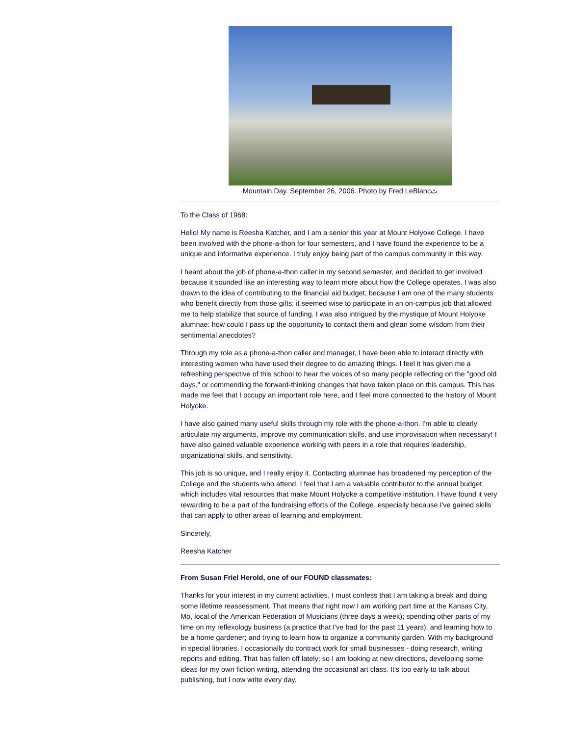Mountain Day. September 26, 2006. Photo by Fred LeBlancث
To the Class of 1968:
Hello! My name is Reesha Katcher, and I am a senior this year at Mount Holyoke College. I have been involved with the phone-a-thon for four semesters, and I have found the experience to be a unique and informative experience. I truly enjoy being part of the campus community in this way.
I heard about the job of phone-a-thon caller in my second semester, and decided to get involved because it sounded like an interesting way to learn more about how the College operates. I was also drawn to the idea of contributing to the financial aid budget, because I am one of the many students who benefit directly from those gifts; it seemed wise to participate in an on-campus job that allowed me to help stabilize that source of funding. I was also intrigued by the mystique of Mount Holyoke alumnae: how could I pass up the opportunity to contact them and glean some wisdom from their sentimental anecdotes?
Through my role as a phone-a-thon caller and manager, I have been able to interact directly with interesting women who have used their degree to do amazing things. I feel it has given me a refreshing perspective of this school to hear the voices of so many people reflecting on the "good old days," or commending the forward-thinking changes that have taken place on this campus. This has made me feel that I occupy an important role here, and I feel more connected to the history of Mount Holyoke.
I have also gained many useful skills through my role with the phone-a-thon. I'm able to clearly articulate my arguments, improve my communication skills, and use improvisation when necessary! I have also gained valuable experience working with peers in a role that requires leadership, organizational skills, and sensitivity.
This job is so unique, and I really enjoy it. Contacting alumnae has broadened my perception of the College and the students who attend. I feel that I am a valuable contributor to the annual budget, which includes vital resources that make Mount Holyoke a competitive institution. I have found it very rewarding to be a part of the fundraising efforts of the College, especially because I've gained skills that can apply to other areas of learning and employment.
Sincerely,
Reesha Katcher
From Susan Friel Herold, one of our FOUND classmates:
Thanks for your interest in my current activities. I must confess that I am taking a break and doing some lifetime reassessment. That means that right now I am working part time at the Kansas City, Mo, local of the American Federation of Musicians (three days a week); spending other parts of my time on my reflexology business (a practice that I've had for the past 11 years); and learning how to be a home gardener; and trying to learn how to organize a community garden. With my background in special libraries, I occasionally do contract work for small businesses - doing research, writing reports and editing. That has fallen off lately; so I am looking at new directions, developing some ideas for my own fiction writing, attending the occasional art class. It's too early to talk about publishing, but I now write every day.